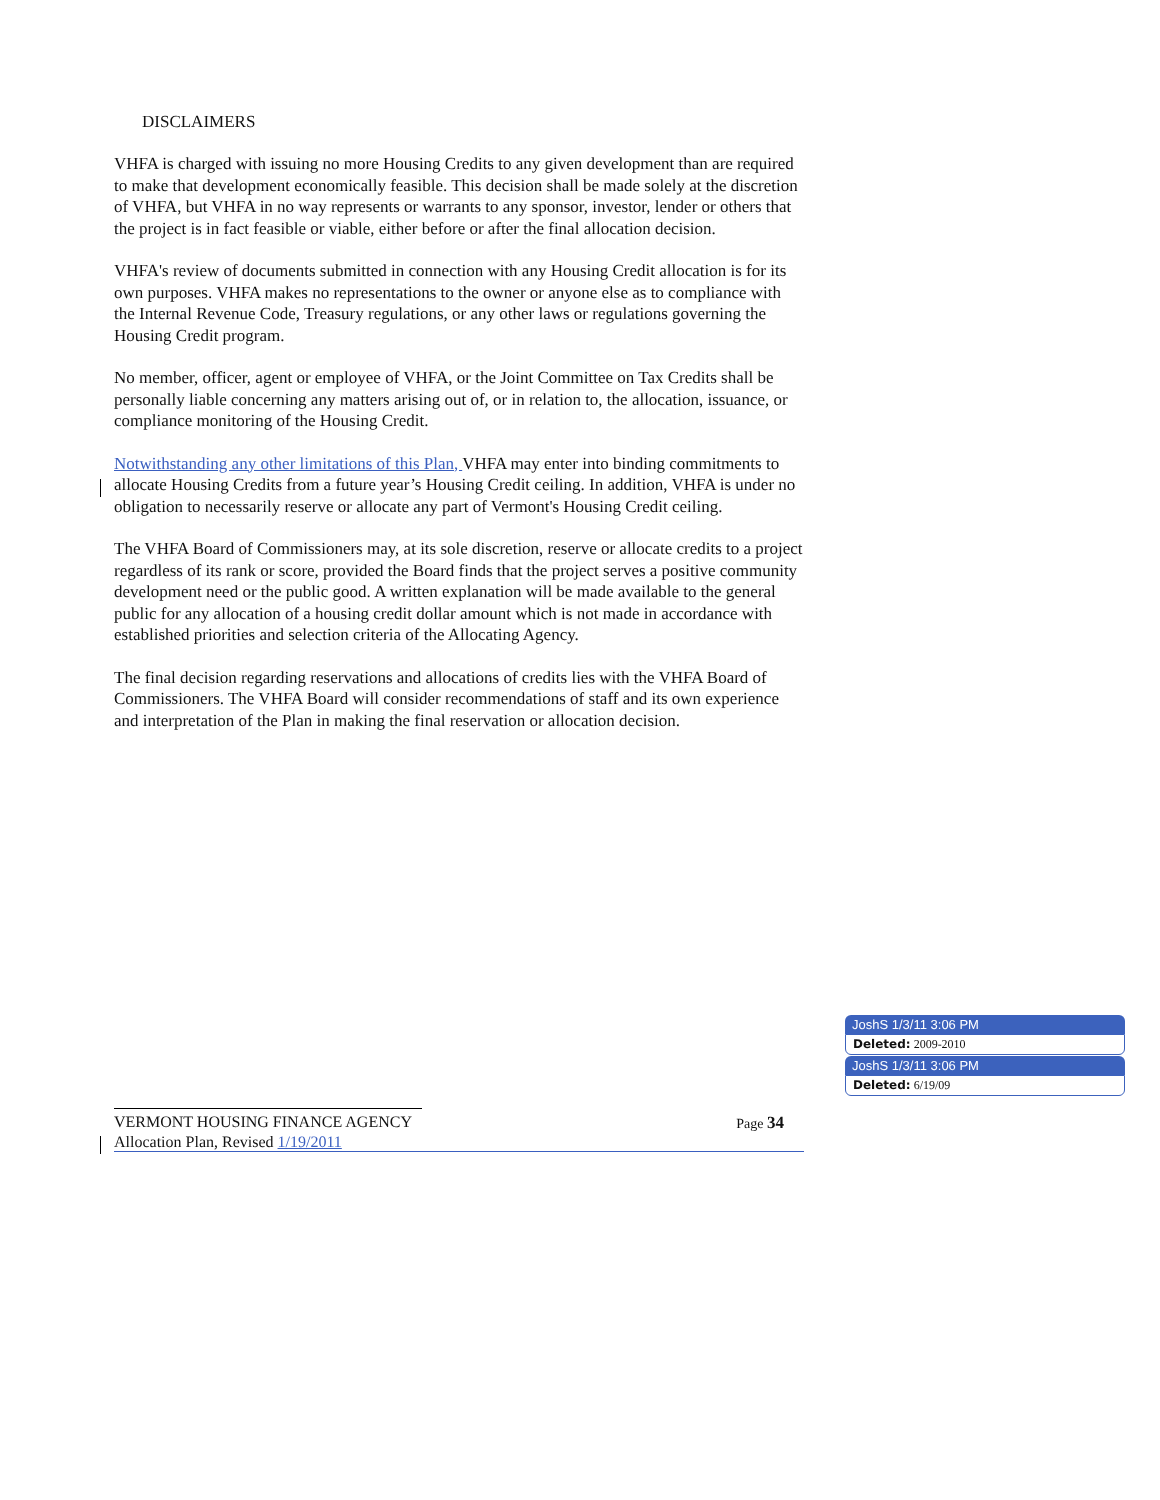DISCLAIMERS
VHFA is charged with issuing no more Housing Credits to any given development than are required to make that development economically feasible. This decision shall be made solely at the discretion of VHFA, but VHFA in no way represents or warrants to any sponsor, investor, lender or others that the project is in fact feasible or viable, either before or after the final allocation decision.
VHFA's review of documents submitted in connection with any Housing Credit allocation is for its own purposes. VHFA makes no representations to the owner or anyone else as to compliance with the Internal Revenue Code, Treasury regulations, or any other laws or regulations governing the Housing Credit program.
No member, officer, agent or employee of VHFA, or the Joint Committee on Tax Credits shall be personally liable concerning any matters arising out of, or in relation to, the allocation, issuance, or compliance monitoring of the Housing Credit.
Notwithstanding any other limitations of this Plan, VHFA may enter into binding commitments to allocate Housing Credits from a future year’s Housing Credit ceiling. In addition, VHFA is under no obligation to necessarily reserve or allocate any part of Vermont's Housing Credit ceiling.
The VHFA Board of Commissioners may, at its sole discretion, reserve or allocate credits to a project regardless of its rank or score, provided the Board finds that the project serves a positive community development need or the public good. A written explanation will be made available to the general public for any allocation of a housing credit dollar amount which is not made in accordance with established priorities and selection criteria of the Allocating Agency.
The final decision regarding reservations and allocations of credits lies with the VHFA Board of Commissioners. The VHFA Board will consider recommendations of staff and its own experience and interpretation of the Plan in making the final reservation or allocation decision.
VERMONT HOUSING FINANCE AGENCY Page 34
Allocation Plan, Revised 1/19/2011
JoshS 1/3/11 3:06 PM
Deleted: 2009-2010
JoshS 1/3/11 3:06 PM
Deleted: 6/19/09